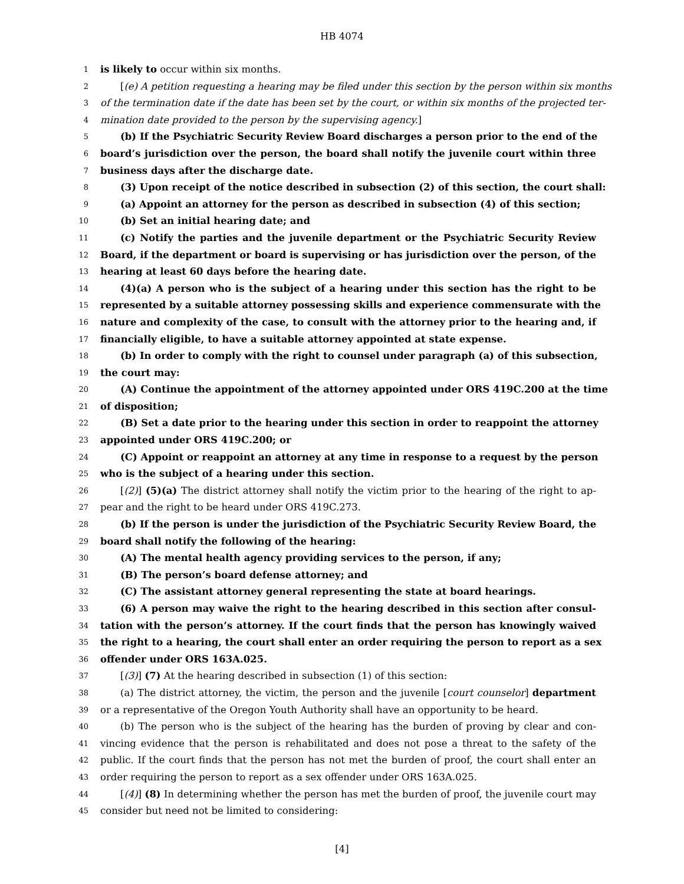HB 4074
1 is likely to occur within six months.
2 [(e) A petition requesting a hearing may be filed under this section by the person within six months
3 of the termination date if the date has been set by the court, or within six months of the projected ter-
4 mination date provided to the person by the supervising agency.]
5 (b) If the Psychiatric Security Review Board discharges a person prior to the end of the
6 board’s jurisdiction over the person, the board shall notify the juvenile court within three
7 business days after the discharge date.
8 (3) Upon receipt of the notice described in subsection (2) of this section, the court shall:
9 (a) Appoint an attorney for the person as described in subsection (4) of this section;
10 (b) Set an initial hearing date; and
11 (c) Notify the parties and the juvenile department or the Psychiatric Security Review
12 Board, if the department or board is supervising or has jurisdiction over the person, of the
13 hearing at least 60 days before the hearing date.
14 (4)(a) A person who is the subject of a hearing under this section has the right to be
15 represented by a suitable attorney possessing skills and experience commensurate with the
16 nature and complexity of the case, to consult with the attorney prior to the hearing and, if
17 financially eligible, to have a suitable attorney appointed at state expense.
18 (b) In order to comply with the right to counsel under paragraph (a) of this subsection,
19 the court may:
20 (A) Continue the appointment of the attorney appointed under ORS 419C.200 at the time
21 of disposition;
22 (B) Set a date prior to the hearing under this section in order to reappoint the attorney
23 appointed under ORS 419C.200; or
24 (C) Appoint or reappoint an attorney at any time in response to a request by the person
25 who is the subject of a hearing under this section.
26 [(2)] (5)(a) The district attorney shall notify the victim prior to the hearing of the right to ap-
27 pear and the right to be heard under ORS 419C.273.
28 (b) If the person is under the jurisdiction of the Psychiatric Security Review Board, the
29 board shall notify the following of the hearing:
30 (A) The mental health agency providing services to the person, if any;
31 (B) The person’s board defense attorney; and
32 (C) The assistant attorney general representing the state at board hearings.
33 (6) A person may waive the right to the hearing described in this section after consul-
34 tation with the person’s attorney. If the court finds that the person has knowingly waived
35 the right to a hearing, the court shall enter an order requiring the person to report as a sex
36 offender under ORS 163A.025.
37 [(3)] (7) At the hearing described in subsection (1) of this section:
38 (a) The district attorney, the victim, the person and the juvenile [court counselor] department
39 or a representative of the Oregon Youth Authority shall have an opportunity to be heard.
40 (b) The person who is the subject of the hearing has the burden of proving by clear and con-
41 vincing evidence that the person is rehabilitated and does not pose a threat to the safety of the
42 public. If the court finds that the person has not met the burden of proof, the court shall enter an
43 order requiring the person to report as a sex offender under ORS 163A.025.
44 [(4)] (8) In determining whether the person has met the burden of proof, the juvenile court may
45 consider but need not be limited to considering:
[4]